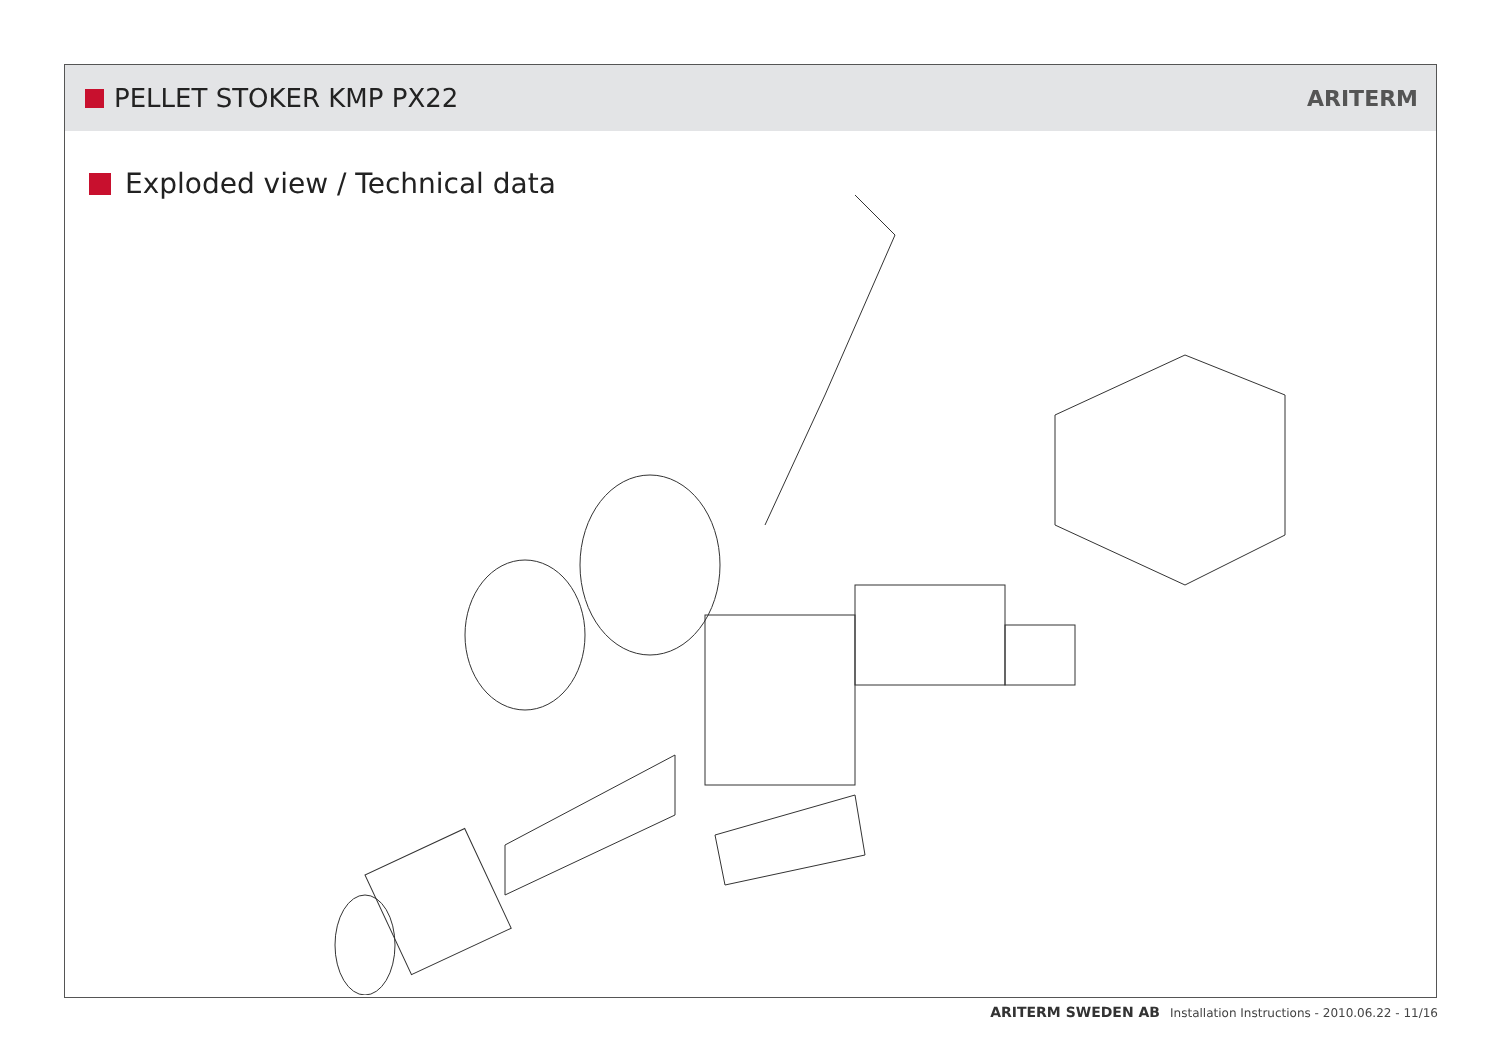PELLET STOKER KMP PX22
ARITERM
Exploded view / Technical data
ARITERM SWEDEN AB Installation Instructions - 2010.06.22 - 11/16